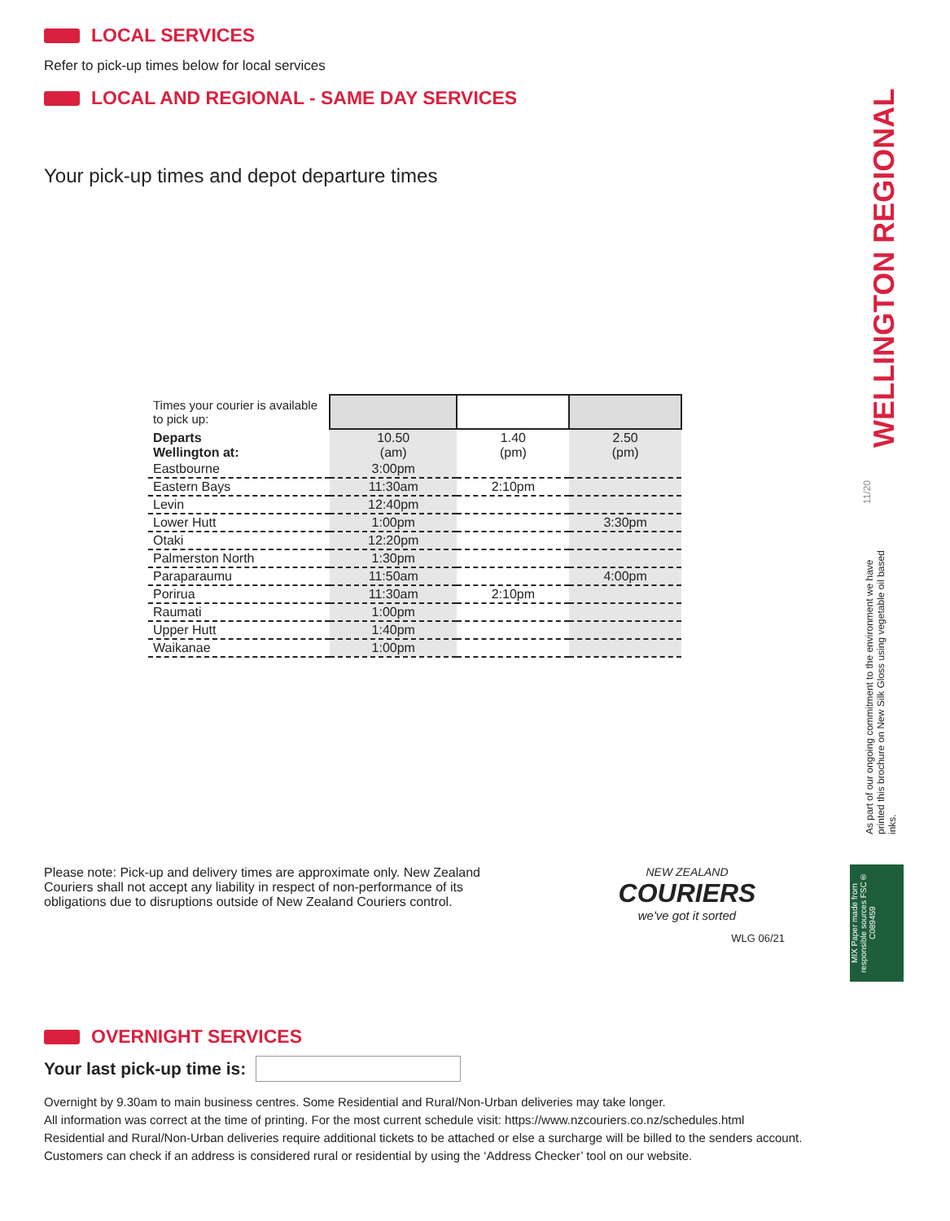LOCAL SERVICES
Refer to pick-up times below for local services
LOCAL AND REGIONAL - SAME DAY SERVICES
Your pick-up times and depot departure times
| Times your courier is available to pick up: | | | |
| Departs Wellington at: | 10.50 (am) | 1.40 (pm) | 2.50 (pm) |
| Eastbourne | 3:00pm | | |
| Eastern Bays | 11:30am | 2:10pm | |
| Levin | 12:40pm | | |
| Lower Hutt | 1:00pm | | 3:30pm |
| Otaki | 12:20pm | | |
| Palmerston North | 1:30pm | | |
| Paraparaumu | 11:50am | | 4:00pm |
| Porirua | 11:30am | 2:10pm | |
| Raumati | 1:00pm | | |
| Upper Hutt | 1:40pm | | |
| Waikanae | 1:00pm | | |
Please note: Pick-up and delivery times are approximate only. New Zealand Couriers shall not accept any liability in respect of non-performance of its obligations due to disruptions outside of New Zealand Couriers control.
NEW ZEALAND
COURIERS
we've got it sorted
WLG 06/21
OVERNIGHT SERVICES
Your last pick-up time is:
Overnight by 9.30am to main business centres. Some Residential and Rural/Non-Urban deliveries may take longer.
All information was correct at the time of printing. For the most current schedule visit: https://www.nzcouriers.co.nz/schedules.html
Residential and Rural/Non-Urban deliveries require additional tickets to be attached or else a surcharge will be billed to the senders account.
Customers can check if an address is considered rural or residential by using the ‘Address Checker’ tool on our website.
WELLINGTON REGIONAL
11/20
As part of our ongoing commitment to the environment we have printed this brochure on New Silk Gloss using vegetable oil based inks.
MIX Paper made from responsible sources FSC® C089459